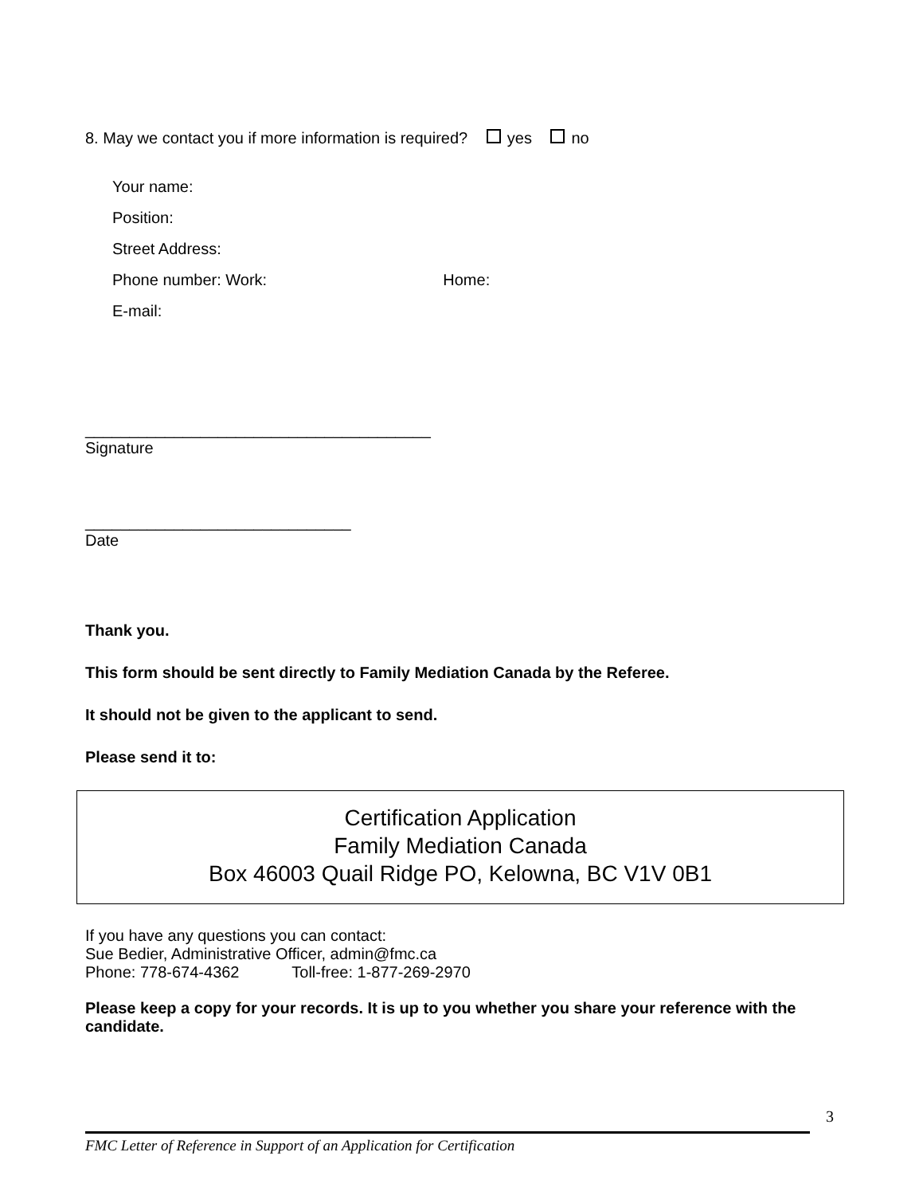8. May we contact you if more information is required? yes no
Your name:
Position:
Street Address:
Phone number: Work: Home:
E-mail:
_______________________________________
Signature
______________________________
Date
Thank you.
This form should be sent directly to Family Mediation Canada by the Referee.
It should not be given to the applicant to send.
Please send it to:
Certification Application
Family Mediation Canada
Box 46003 Quail Ridge PO, Kelowna, BC V1V 0B1
If you have any questions you can contact:
Sue Bedier, Administrative Officer, admin@fmc.ca
Phone: 778-674-4362 Toll-free: 1-877-269-2970
Please keep a copy for your records. It is up to you whether you share your reference with the candidate.
3
FMC Letter of Reference in Support of an Application for Certification